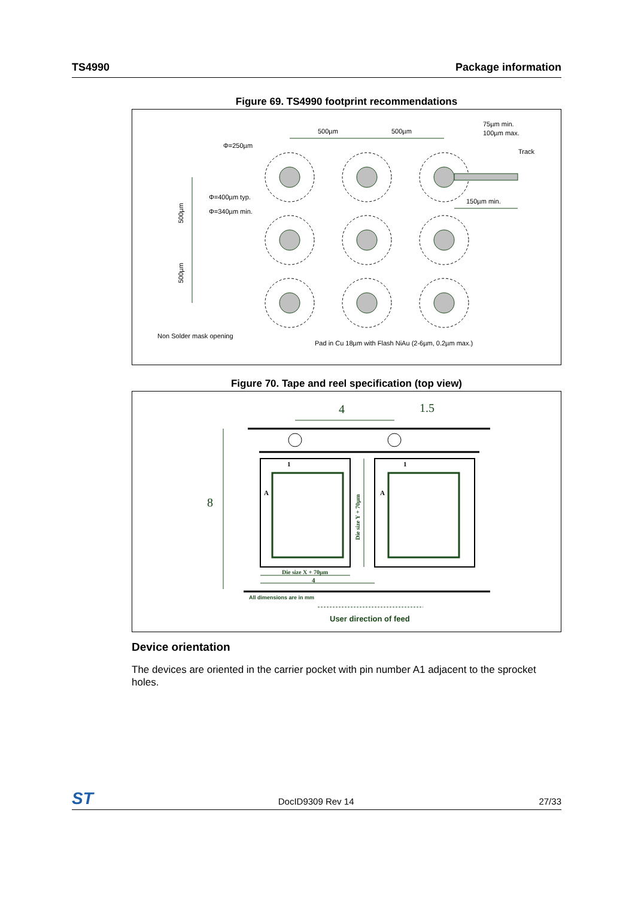TS4990 Package information
Figure 69. TS4990 footprint recommendations
500µm
500µm
75µm min.
100µm max.
Track
Φ=250µm
Φ=400µm typ.
Φ=340µm min.
150µm min.
500µm
500µm
Non Solder mask opening
Pad in Cu 18µm with Flash NiAu (2-6µm, 0.2µm max.)
Figure 70. Tape and reel specification (top view)
4
1.5
8
Die size X + 70µm
4
Die size Y + 70µm
All dimensions are in mm
User direction of feed
1
1
A
A
Device orientation
The devices are oriented in the carrier pocket with pin number A1 adjacent to the sprocket holes.
ST DocID9309 Rev 14 27/33